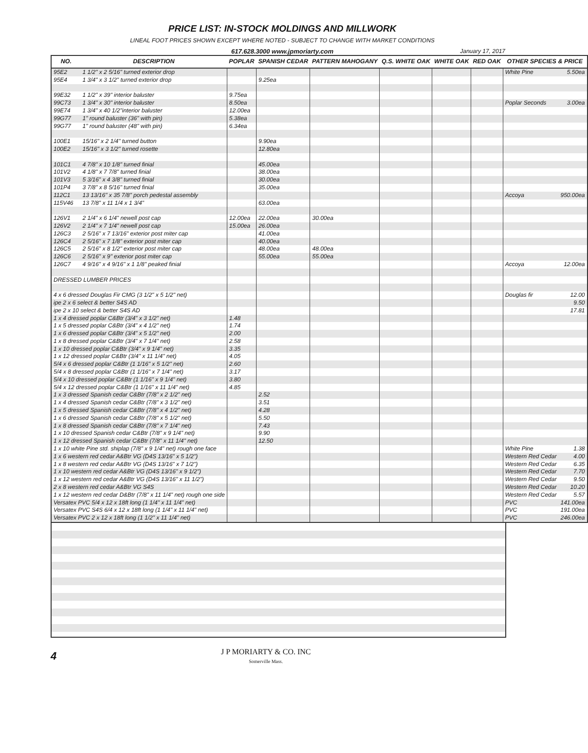PRICE LIST: IN-STOCK MOLDINGS AND MILLWORK
LINEAL FOOT PRICES SHOWN EXCEPT WHERE NOTED - SUBJECT TO CHANGE WITH MARKET CONDITIONS
617.628.3000 www.jpmoriarty.com January 17, 2017
| NO. | DESCRIPTION | POPLAR | SPANISH CEDAR | PATTERN MAHOGANY | Q.S. WHITE OAK | WHITE OAK | RED OAK | OTHER SPECIES & PRICE | |
| --- | --- | --- | --- | --- | --- | --- | --- | --- | --- |
| 95E2 | 1 1/2" x 2 5/16" turned exterior drop | | | | | | | White Pine | 5.50ea |
| 95E4 | 1 3/4" x 3 1/2" turned exterior drop | | 9.25ea | | | | | | |
| 99E32 | 1 1/2" x 39" interior baluster | 9.75ea | | | | | | | |
| 99C73 | 1 3/4" x 30" interior baluster | 8.50ea | | | | | | Poplar Seconds | 3.00ea |
| 99E74 | 1 3/4" x 40 1/2"interior baluster | 12.00ea | | | | | | | |
| 99G77 | 1" round baluster (36" with pin) | 5.38ea | | | | | | | |
| 99G77 | 1" round baluster (48" with pin) | 6.34ea | | | | | | | |
| 100E1 | 15/16" x 2 1/4" turned button | | 9.90ea | | | | | | |
| 100E2 | 15/16" x 3 1/2" turned rosette | | 12.80ea | | | | | | |
| 101C1 | 4 7/8" x 10 1/8" turned finial | | 45.00ea | | | | | | |
| 101V2 | 4 1/8" x 7 7/8" turned finial | | 38.00ea | | | | | | |
| 101V3 | 5 3/16" x 4 3/8" turned finial | | 30.00ea | | | | | | |
| 101P4 | 3 7/8" x 8 5/16" turned finial | | 35.00ea | | | | | | |
| 112C1 | 13 13/16" x 35 7/8" porch pedestal assembly | | | | | | | Accoya | 950.00ea |
| 115V46 | 13 7/8" x 11 1/4 x 1 3/4" | | 63.00ea | | | | | | |
| 126V1 | 2 1/4" x 6 1/4" newell post cap | 12.00ea | 22.00ea | 30.00ea | | | | | |
| 126V2 | 2 1/4" x 7 1/4" newell post cap | 15.00ea | 26.00ea | | | | | | |
| 126C3 | 2 5/16" x 7 13/16" exterior post miter cap | | 41.00ea | | | | | | |
| 126C4 | 2 5/16" x 7 1/8" exterior post miter cap | | 40.00ea | | | | | | |
| 126C5 | 2 5/16" x 8 1/2" exterior post miter cap | | 48.00ea | 48.00ea | | | | | |
| 126C6 | 2 5/16" x 9" exterior post miter cap | | 55.00ea | 55.00ea | | | | | |
| 126C7 | 4 9/16" x 4 9/16" x 1 1/8" peaked finial | | | | | | | Accoya | 12.00ea |
| DRESSED LUMBER PRICES | | | | | | | | | |
| 4 x 6 dressed Douglas Fir CMG (3 1/2" x 5 1/2" net) | | | | | | | | Douglas fir | 12.00 |
| ipe 2 x 6 select & better S4S AD | | | | | | | | | 9.50 |
| ipe 2 x 10 select & better S4S AD | | | | | | | | | 17.81 |
| 1 x 4 dressed poplar C&Btr (3/4" x 3 1/2" net) | | 1.48 | | | | | | | |
| 1 x 5 dressed poplar C&Btr (3/4" x 4 1/2" net) | | 1.74 | | | | | | | |
| 1 x 6 dressed poplar C&Btr (3/4" x 5 1/2" net) | | 2.00 | | | | | | | |
| 1 x 8 dressed poplar C&Btr (3/4" x 7 1/4" net) | | 2.58 | | | | | | | |
| 1 x 10 dressed poplar C&Btr (3/4" x 9 1/4" net) | | 3.35 | | | | | | | |
| 1 x 12 dressed poplar C&Btr (3/4" x 11 1/4" net) | | 4.05 | | | | | | | |
| 5/4 x 6 dressed poplar C&Btr (1 1/16" x 5 1/2" net) | | 2.60 | | | | | | | |
| 5/4 x 8 dressed poplar C&Btr (1 1/16" x 7 1/4" net) | | 3.17 | | | | | | | |
| 5/4 x 10 dressed poplar C&Btr (1 1/16" x 9 1/4" net) | | 3.80 | | | | | | | |
| 5/4 x 12 dressed poplar C&Btr (1 1/16" x 11 1/4" net) | | 4.85 | | | | | | | |
| 1 x 3 dressed Spanish cedar C&Btr (7/8" x 2 1/2" net) | | | 2.52 | | | | | | |
| 1 x 4 dressed Spanish cedar C&Btr (7/8" x 3 1/2" net) | | | 3.51 | | | | | | |
| 1 x 5 dressed Spanish cedar C&Btr (7/8" x 4 1/2" net) | | | 4.28 | | | | | | |
| 1 x 6 dressed Spanish cedar C&Btr (7/8" x 5 1/2" net) | | | 5.50 | | | | | | |
| 1 x 8 dressed Spanish cedar C&Btr (7/8" x 7 1/4" net) | | | 7.43 | | | | | | |
| 1 x 10 dressed Spanish cedar C&Btr (7/8" x 9 1/4" net) | | | 9.90 | | | | | | |
| 1 x 12 dressed Spanish cedar C&Btr (7/8" x 11 1/4" net) | | | 12.50 | | | | | | |
| 1 x 10 white Pine std. shiplap (7/8" x 9 1/4" net) rough one face | | | | | | | | White Pine | 1.38 |
| 1 x 6 western red cedar A&Btr VG (D4S 13/16" x 5 1/2") | | | | | | | | Western Red Cedar | 4.00 |
| 1 x 8 western red cedar A&Btr VG (D4S 13/16" x 7 1/2") | | | | | | | | Western Red Cedar | 6.35 |
| 1 x 10 western red cedar A&Btr VG (D4S 13/16" x 9 1/2") | | | | | | | | Western Red Cedar | 7.70 |
| 1 x 12 western red cedar A&Btr VG (D4S 13/16" x 11 1/2") | | | | | | | | Western Red Cedar | 9.50 |
| 2 x 8 western red cedar A&Btr VG S4S | | | | | | | | Western Red Cedar | 10.20 |
| 1 x 12 western red cedar D&Btr (7/8" x 11 1/4" net) rough one side | | | | | | | | Western Red Cedar | 5.57 |
| Versatex PVC 5/4 x 12 x 18ft long (1 1/4" x 11 1/4" net) | | | | | | | | PVC | 141.00ea |
| Versatex PVC S4S 6/4 x 12 x 18ft long (1 1/4" x 11 1/4" net) | | | | | | | | PVC | 191.00ea |
| Versatex PVC 2 x 12 x 18ft long (1 1/2" x 11 1/4" net) | | | | | | | | PVC | 246.00ea |
4
J P MORIARTY & CO. INC
Somerville Mass.